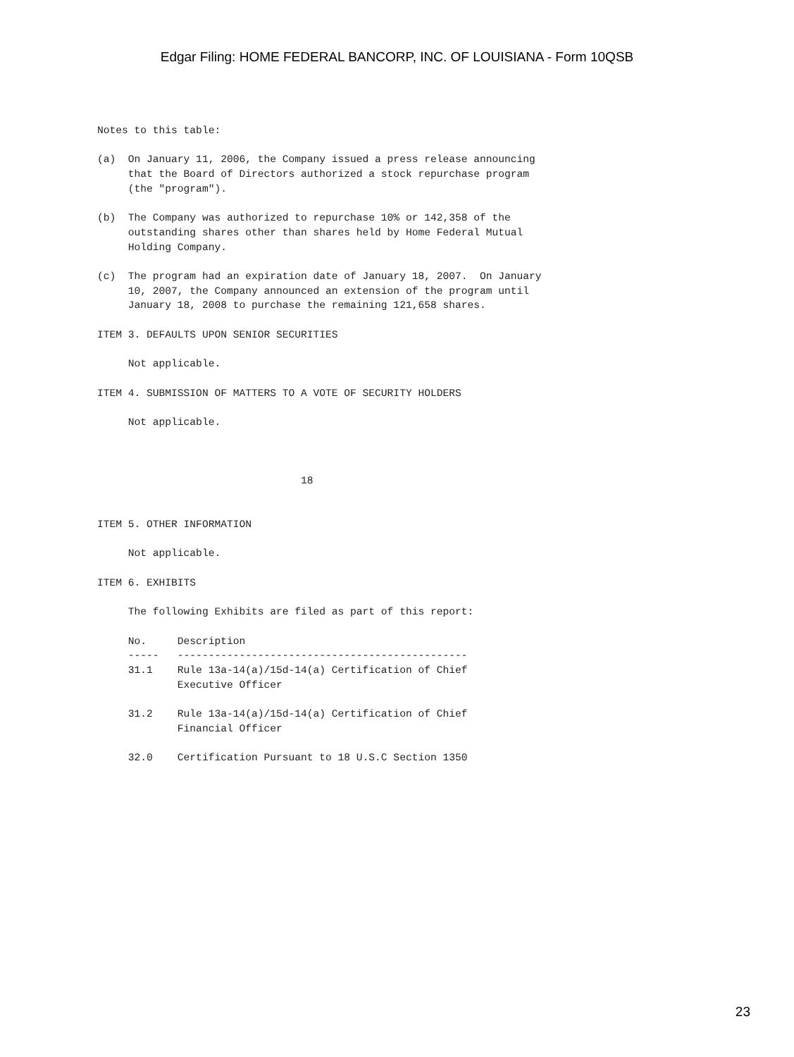Edgar Filing: HOME FEDERAL BANCORP, INC. OF LOUISIANA - Form 10QSB
Notes to this table:

(a)  On January 11, 2006, the Company issued a press release announcing
     that the Board of Directors authorized a stock repurchase program
     (the "program").

(b)  The Company was authorized to repurchase 10% or 142,358 of the
     outstanding shares other than shares held by Home Federal Mutual
     Holding Company.

(c)  The program had an expiration date of January 18, 2007.  On January
     10, 2007, the Company announced an extension of the program until
     January 18, 2008 to purchase the remaining 121,658 shares.

ITEM 3. DEFAULTS UPON SENIOR SECURITIES

     Not applicable.

ITEM 4. SUBMISSION OF MATTERS TO A VOTE OF SECURITY HOLDERS

     Not applicable.



                                 18


ITEM 5. OTHER INFORMATION

     Not applicable.

ITEM 6. EXHIBITS

     The following Exhibits are filed as part of this report:

     No.     Description
     -----   -----------------------------------------------
     31.1    Rule 13a-14(a)/15d-14(a) Certification of Chief
             Executive Officer

     31.2    Rule 13a-14(a)/15d-14(a) Certification of Chief
             Financial Officer

     32.0    Certification Pursuant to 18 U.S.C Section 1350
23